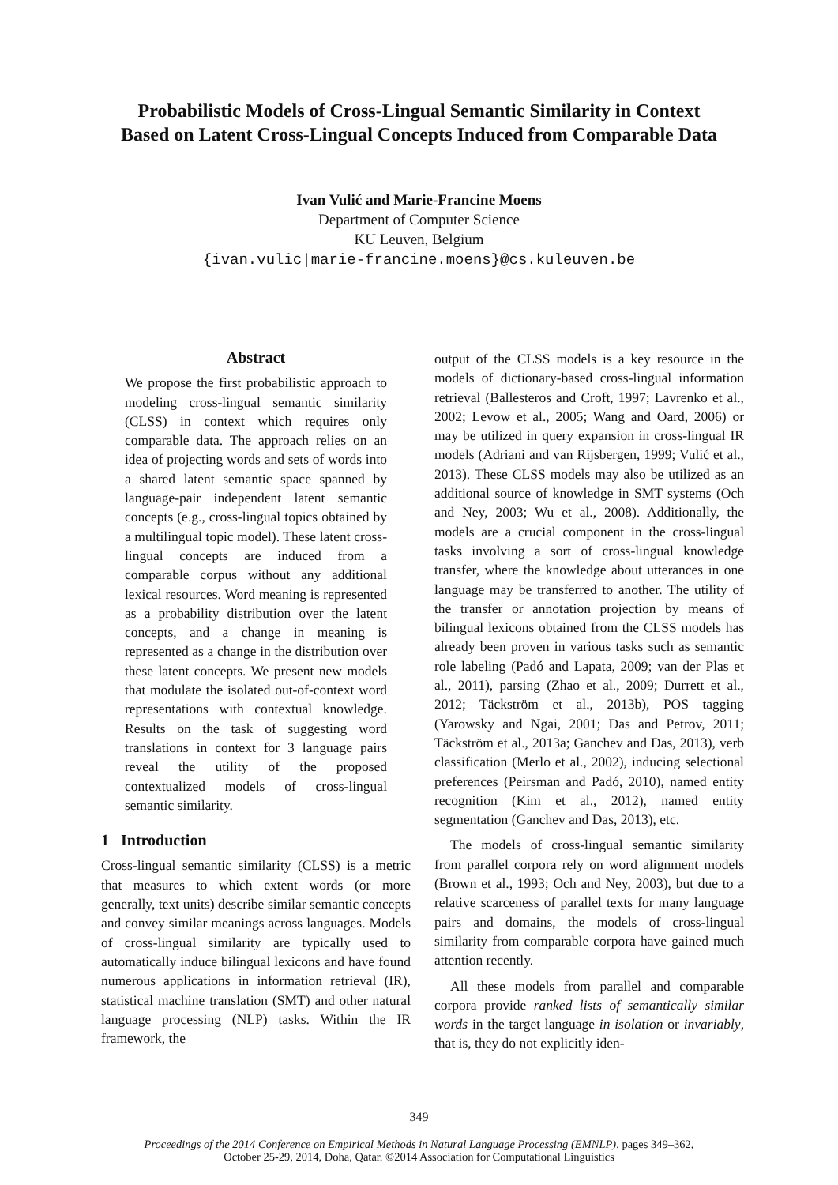Probabilistic Models of Cross-Lingual Semantic Similarity in Context
Based on Latent Cross-Lingual Concepts Induced from Comparable Data
Ivan Vulić and Marie-Francine Moens
Department of Computer Science
KU Leuven, Belgium
{ivan.vulic|marie-francine.moens}@cs.kuleuven.be
Abstract
We propose the first probabilistic approach to modeling cross-lingual semantic similarity (CLSS) in context which requires only comparable data. The approach relies on an idea of projecting words and sets of words into a shared latent semantic space spanned by language-pair independent latent semantic concepts (e.g., cross-lingual topics obtained by a multilingual topic model). These latent cross-lingual concepts are induced from a comparable corpus without any additional lexical resources. Word meaning is represented as a probability distribution over the latent concepts, and a change in meaning is represented as a change in the distribution over these latent concepts. We present new models that modulate the isolated out-of-context word representations with contextual knowledge. Results on the task of suggesting word translations in context for 3 language pairs reveal the utility of the proposed contextualized models of cross-lingual semantic similarity.
1 Introduction
Cross-lingual semantic similarity (CLSS) is a metric that measures to which extent words (or more generally, text units) describe similar semantic concepts and convey similar meanings across languages. Models of cross-lingual similarity are typically used to automatically induce bilingual lexicons and have found numerous applications in information retrieval (IR), statistical machine translation (SMT) and other natural language processing (NLP) tasks. Within the IR framework, the
output of the CLSS models is a key resource in the models of dictionary-based cross-lingual information retrieval (Ballesteros and Croft, 1997; Lavrenko et al., 2002; Levow et al., 2005; Wang and Oard, 2006) or may be utilized in query expansion in cross-lingual IR models (Adriani and van Rijsbergen, 1999; Vulić et al., 2013). These CLSS models may also be utilized as an additional source of knowledge in SMT systems (Och and Ney, 2003; Wu et al., 2008). Additionally, the models are a crucial component in the cross-lingual tasks involving a sort of cross-lingual knowledge transfer, where the knowledge about utterances in one language may be transferred to another. The utility of the transfer or annotation projection by means of bilingual lexicons obtained from the CLSS models has already been proven in various tasks such as semantic role labeling (Padó and Lapata, 2009; van der Plas et al., 2011), parsing (Zhao et al., 2009; Durrett et al., 2012; Täckström et al., 2013b), POS tagging (Yarowsky and Ngai, 2001; Das and Petrov, 2011; Täckström et al., 2013a; Ganchev and Das, 2013), verb classification (Merlo et al., 2002), inducing selectional preferences (Peirsman and Padó, 2010), named entity recognition (Kim et al., 2012), named entity segmentation (Ganchev and Das, 2013), etc.
The models of cross-lingual semantic similarity from parallel corpora rely on word alignment models (Brown et al., 1993; Och and Ney, 2003), but due to a relative scarceness of parallel texts for many language pairs and domains, the models of cross-lingual similarity from comparable corpora have gained much attention recently.
All these models from parallel and comparable corpora provide ranked lists of semantically similar words in the target language in isolation or invariably, that is, they do not explicitly iden-
349
Proceedings of the 2014 Conference on Empirical Methods in Natural Language Processing (EMNLP), pages 349–362,
October 25-29, 2014, Doha, Qatar. ©2014 Association for Computational Linguistics